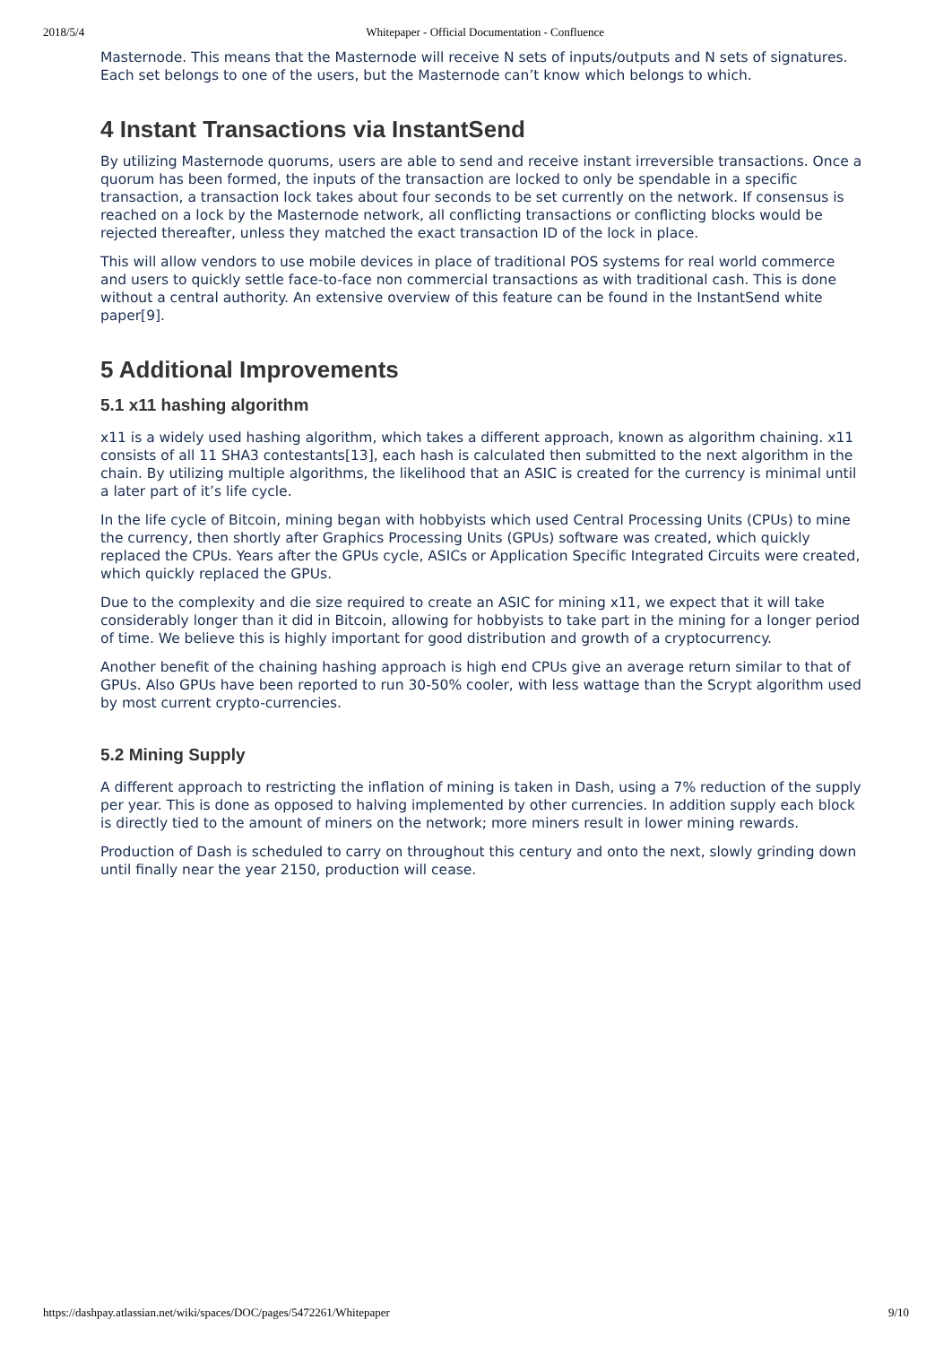2018/5/4 Whitepaper - Official Documentation - Confluence
Masternode. This means that the Masternode will receive N sets of inputs/outputs and N sets of signatures. Each set belongs to one of the users, but the Masternode can’t know which belongs to which.
4 Instant Transactions via InstantSend
By utilizing Masternode quorums, users are able to send and receive instant irreversible transactions. Once a quorum has been formed, the inputs of the transaction are locked to only be spendable in a specific transaction, a transaction lock takes about four seconds to be set currently on the network. If consensus is reached on a lock by the Masternode network, all conflicting transactions or conflicting blocks would be rejected thereafter, unless they matched the exact transaction ID of the lock in place.
This will allow vendors to use mobile devices in place of traditional POS systems for real world commerce and users to quickly settle face-to-face non commercial transactions as with traditional cash. This is done without a central authority. An extensive overview of this feature can be found in the InstantSend white paper[9].
5 Additional Improvements
5.1 x11 hashing algorithm
x11 is a widely used hashing algorithm, which takes a different approach, known as algorithm chaining. x11 consists of all 11 SHA3 contestants[13], each hash is calculated then submitted to the next algorithm in the chain. By utilizing multiple algorithms, the likelihood that an ASIC is created for the currency is minimal until a later part of it’s life cycle.
In the life cycle of Bitcoin, mining began with hobbyists which used Central Processing Units (CPUs) to mine the currency, then shortly after Graphics Processing Units (GPUs) software was created, which quickly replaced the CPUs. Years after the GPUs cycle, ASICs or Application Specific Integrated Circuits were created, which quickly replaced the GPUs.
Due to the complexity and die size required to create an ASIC for mining x11, we expect that it will take considerably longer than it did in Bitcoin, allowing for hobbyists to take part in the mining for a longer period of time. We believe this is highly important for good distribution and growth of a cryptocurrency.
Another benefit of the chaining hashing approach is high end CPUs give an average return similar to that of GPUs. Also GPUs have been reported to run 30-50% cooler, with less wattage than the Scrypt algorithm used by most current crypto-currencies.
5.2 Mining Supply
A different approach to restricting the inflation of mining is taken in Dash, using a 7% reduction of the supply per year. This is done as opposed to halving implemented by other currencies. In addition supply each block is directly tied to the amount of miners on the network; more miners result in lower mining rewards.
Production of Dash is scheduled to carry on throughout this century and onto the next, slowly grinding down until finally near the year 2150, production will cease.
https://dashpay.atlassian.net/wiki/spaces/DOC/pages/5472261/Whitepaper 9/10